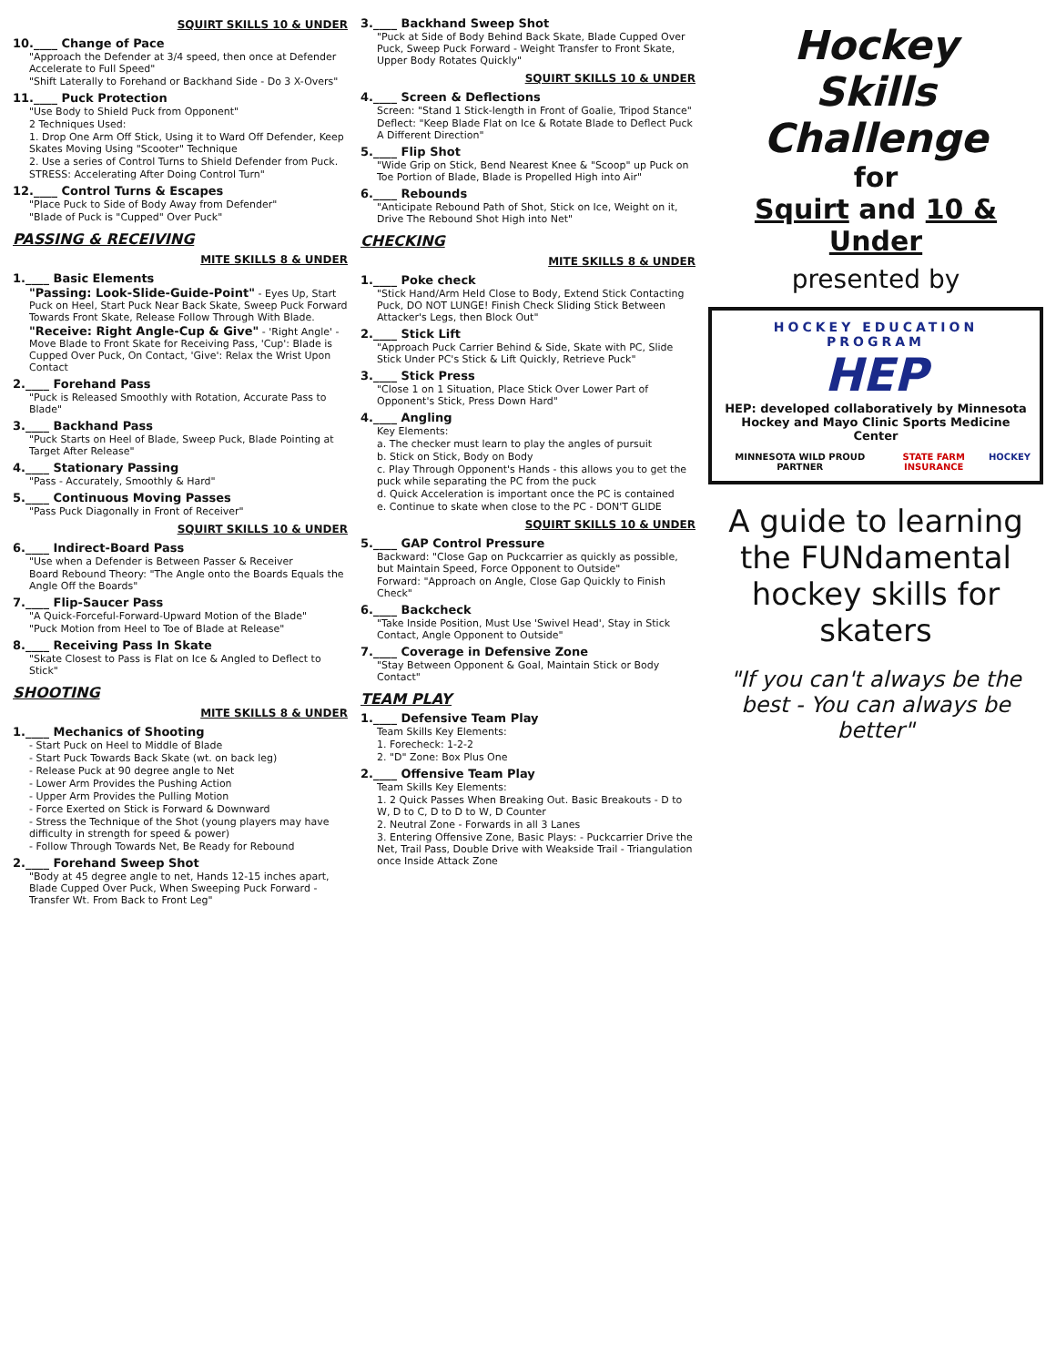SQUIRT SKILLS 10 & UNDER
10.____ Change of Pace
"Approach the Defender at 3/4 speed, then once at Defender Accelerate to Full Speed"
"Shift Laterally to Forehand or Backhand Side - Do 3 X-Overs"
11.____ Puck Protection
"Use Body to Shield Puck from Opponent"
2 Techniques Used:
1. Drop One Arm Off Stick, Using it to Ward Off Defender, Keep Skates Moving Using "Scooter" Technique
2. Use a series of Control Turns to Shield Defender from Puck.
STRESS: Accelerating After Doing Control Turn"
12.____ Control Turns & Escapes
"Place Puck to Side of Body Away from Defender"
"Blade of Puck is "Cupped" Over Puck"
PASSING & RECEIVING
MITE SKILLS 8 & UNDER
1.____ Basic Elements
"Passing: Look-Slide-Guide-Point" - Eyes Up, Start Puck on Heel, Start Puck Near Back Skate, Sweep Puck Forward Towards Front Skate, Release Follow Through With Blade.
"Receive: Right Angle-Cup & Give" - 'Right Angle' - Move Blade to Front Skate for Receiving Pass, 'Cup': Blade is Cupped Over Puck, On Contact, 'Give': Relax the Wrist Upon Contact
2.____ Forehand Pass
"Puck is Released Smoothly with Rotation, Accurate Pass to Blade"
3.____ Backhand Pass
"Puck Starts on Heel of Blade, Sweep Puck, Blade Pointing at Target After Release"
4.____ Stationary Passing
"Pass - Accurately, Smoothly & Hard"
5.____ Continuous Moving Passes
"Pass Puck Diagonally in Front of Receiver"
SQUIRT SKILLS 10 & UNDER
6.____ Indirect-Board Pass
"Use when a Defender is Between Passer & Receiver
Board Rebound Theory: "The Angle onto the Boards Equals the Angle Off the Boards"
7.____ Flip-Saucer Pass
"A Quick-Forceful-Forward-Upward Motion of the Blade"
"Puck Motion from Heel to Toe of Blade at Release"
8.____ Receiving Pass In Skate
"Skate Closest to Pass is Flat on Ice & Angled to Deflect to Stick"
SHOOTING
MITE SKILLS 8 & UNDER
1.____ Mechanics of Shooting
- Start Puck on Heel to Middle of Blade
- Start Puck Towards Back Skate (wt. on back leg)
- Release Puck at 90 degree angle to Net
- Lower Arm Provides the Pushing Action
- Upper Arm Provides the Pulling Motion
- Force Exerted on Stick is Forward & Downward
- Stress the Technique of the Shot (young players may have difficulty in strength for speed & power)
- Follow Through Towards Net, Be Ready for Rebound
2.____ Forehand Sweep Shot
"Body at 45 degree angle to net, Hands 12-15 inches apart, Blade Cupped Over Puck, When Sweeping Puck Forward - Transfer Wt. From Back to Front Leg"
3.____ Backhand Sweep Shot
"Puck at Side of Body Behind Back Skate, Blade Cupped Over Puck, Sweep Puck Forward - Weight Transfer to Front Skate, Upper Body Rotates Quickly"
SQUIRT SKILLS 10 & UNDER
4.____ Screen & Deflections
Screen: "Stand 1 Stick-length in Front of Goalie, Tripod Stance"
Deflect: "Keep Blade Flat on Ice & Rotate Blade to Deflect Puck A Different Direction"
5.____ Flip Shot
"Wide Grip on Stick, Bend Nearest Knee & "Scoop" up Puck on Toe Portion of Blade, Blade is Propelled High into Air"
6.____ Rebounds
"Anticipate Rebound Path of Shot, Stick on Ice, Weight on it, Drive The Rebound Shot High into Net"
CHECKING
MITE SKILLS 8 & UNDER
1.____ Poke check
"Stick Hand/Arm Held Close to Body, Extend Stick Contacting Puck, DO NOT LUNGE! Finish Check Sliding Stick Between Attacker's Legs, then Block Out"
2.____ Stick Lift
"Approach Puck Carrier Behind & Side, Skate with PC, Slide Stick Under PC's Stick & Lift Quickly, Retrieve Puck"
3.____ Stick Press
"Close 1 on 1 Situation, Place Stick Over Lower Part of Opponent's Stick, Press Down Hard"
4.____ Angling
Key Elements:
a. The checker must learn to play the angles of pursuit
b. Stick on Stick, Body on Body
c. Play Through Opponent's Hands - this allows you to get the puck while separating the PC from the puck
d. Quick Acceleration is important once the PC is contained
e. Continue to skate when close to the PC - DON'T GLIDE
SQUIRT SKILLS 10 & UNDER
5.____ GAP Control Pressure
Backward: "Close Gap on Puckcarrier as quickly as possible, but Maintain Speed, Force Opponent to Outside"
Forward: "Approach on Angle, Close Gap Quickly to Finish Check"
6.____ Backcheck
"Take Inside Position, Must Use 'Swivel Head', Stay in Stick Contact, Angle Opponent to Outside"
7.____ Coverage in Defensive Zone
"Stay Between Opponent & Goal, Maintain Stick or Body Contact"
TEAM PLAY
1.____ Defensive Team Play
Team Skills Key Elements:
1. Forecheck: 1-2-2
2. "D" Zone: Box Plus One
2.____ Offensive Team Play
Team Skills Key Elements:
1. 2 Quick Passes When Breaking Out. Basic Breakouts - D to W, D to C, D to D to W, D Counter
2. Neutral Zone - Forwards in all 3 Lanes
3. Entering Offensive Zone, Basic Plays: - Puckcarrier Drive the Net, Trail Pass, Double Drive with Weakside Trail - Triangulation once Inside Attack Zone
Hockey
Skills Challenge
for
Squirt and 10 & Under
presented by
HOCKEY EDUCATION PROGRAM
HEP
HEP: developed collaboratively by Minnesota Hockey and Mayo Clinic Sports Medicine Center
MINNESOTA WILD PROUD PARTNER STATE FARM INSURANCE HOCKEY
A guide to learning the FUNdamental hockey skills for skaters
"If you can't always be the best - You can always be better"